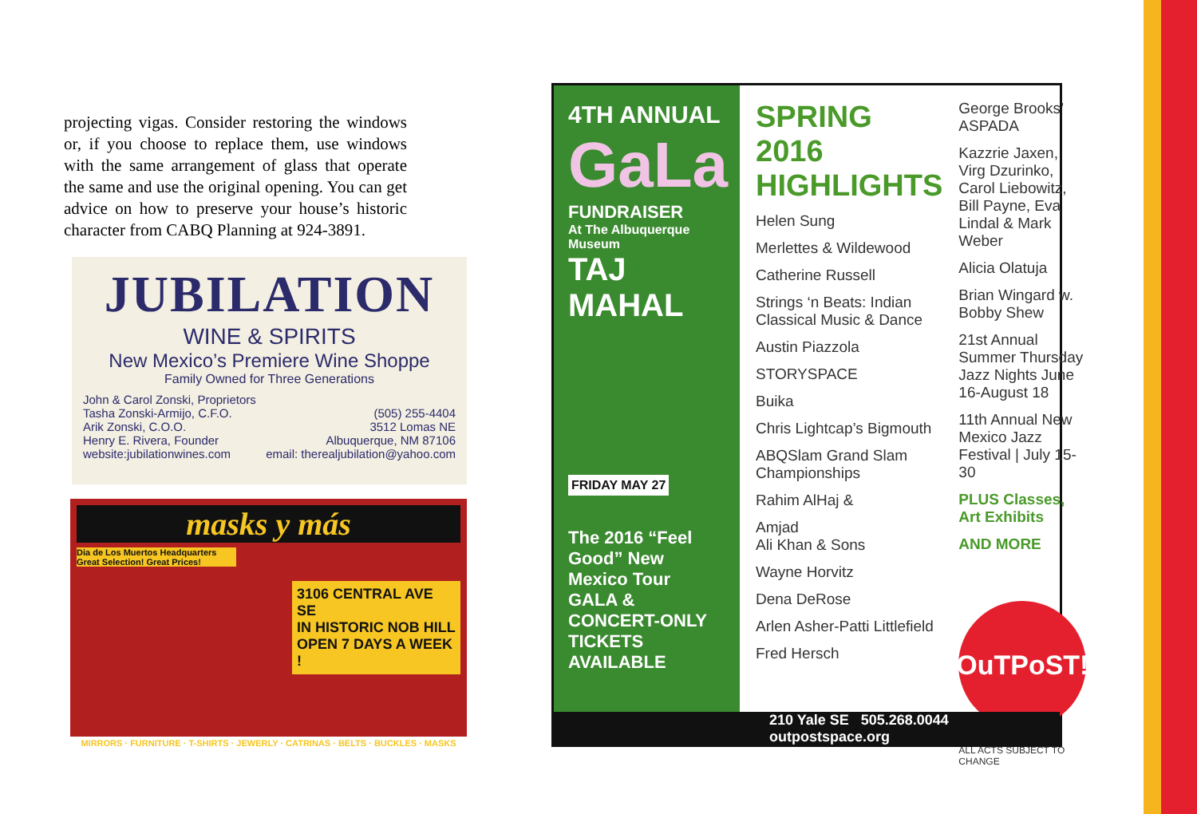projecting vigas. Consider restoring the windows or, if you choose to replace them, use windows with the same arrangement of glass that operate the same and use the original opening. You can get advice on how to preserve your house’s historic character from CABQ Planning at 924-3891.
JUBILATION
WINE & SPIRITS
New Mexico’s Premiere Wine Shoppe
Family Owned for Three Generations
John & Carol Zonski, Proprietors
Tasha Zonski-Armijo, C.F.O.
Arik Zonski, C.O.O.
Henry E. Rivera, Founder
website:jubilationwines.com
(505) 255-4404
3512 Lomas NE
Albuquerque, NM 87106
email: therealjubilation@yahoo.com
masks y más
Dia de Los Muertos Headquarters
Great Selection! Great Prices!
3106 CENTRAL AVE SE
IN HISTORIC NOB HILL
OPEN 7 DAYS A WEEK !
MIRRORS · FURNITURE · T-SHIRTS · JEWERLY · CATRINAS · BELTS · BUCKLES · MASKS
4TH ANNUAL
GaLa
FUNDRAISER
At The Albuquerque Museum
TAJ MAHAL
FRIDAY MAY 27
The 2016 “Feel Good” New Mexico Tour
GALA & CONCERT-ONLY TICKETS AVAILABLE
SPRING 2016 HIGHLIGHTS
Helen Sung
Merlettes & Wildewood
Catherine Russell
Strings ‘n Beats: Indian Classical Music & Dance
Austin Piazzola
STORYSPACE
Buika
Chris Lightcap’s Bigmouth
ABQSlam Grand Slam Championships
Rahim AlHaj &
Amjad
Ali Khan & Sons
Wayne Horvitz
Dena DeRose
Arlen Asher-Patti Littlefield
Fred Hersch
George Brooks’ ASPADA
Kazzrie Jaxen, Virg Dzurinko, Carol Liebowitz, Bill Payne, Eva Lindal & Mark Weber
Alicia Olatuja
Brian Wingard w. Bobby Shew
21st Annual Summer Thursday Jazz Nights June 16-August 18
11th Annual New Mexico Jazz Festival | July 15-30
PLUS Classes, Art Exhibits
AND MORE
OuTPoST!
ALL ACTS SUBJECT TO CHANGE
210 Yale SE 505.268.0044 outpostspace.org